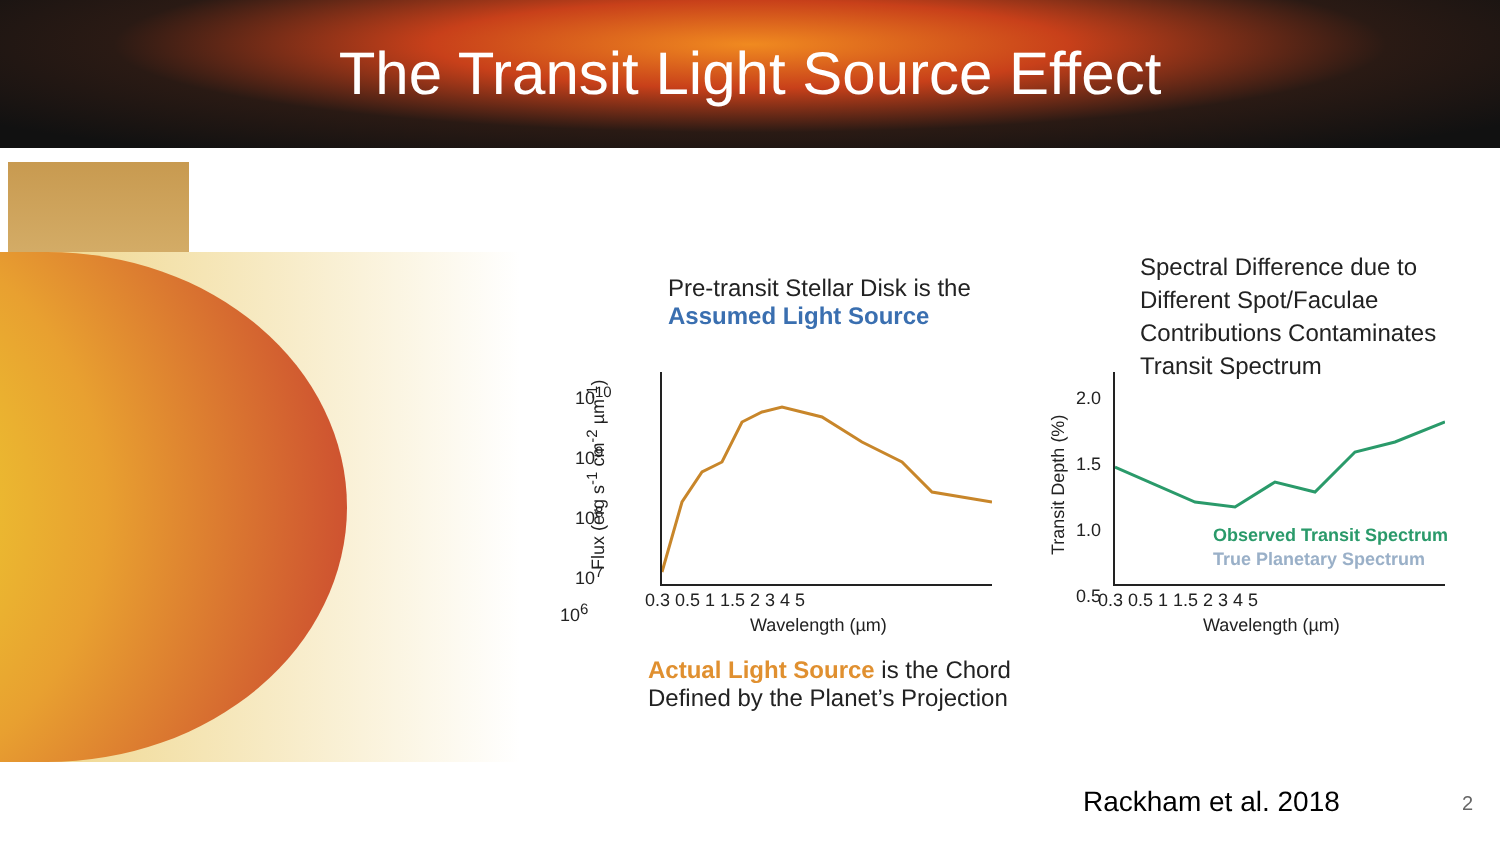The Transit Light Source Effect
Pre-transit Stellar Disk is the
Assumed Light Source
Spectral Difference due to
Different Spot/Faculae
Contributions Contaminates
Transit Spectrum
10<sup>10</sup>
10<sup>9</sup>
10<sup>8</sup>
10<sup>7</sup>
0.3 0.5 1 1.5 2 3 4 5
Wavelength (µm)
10<sup>6</sup>
Flux (erg s<sup>-1</sup> cm<sup>-2</sup> µm<sup>-1</sup>)
2.0
1.5
1.0
0.5
0.3 0.5 1 1.5 2 3 4 5
Wavelength (µm)
Transit Depth (%)
Observed Transit Spectrum
True Planetary Spectrum
Actual Light Source is the Chord
Defined by the Planet’s Projection
Rackham et al. 2018 2